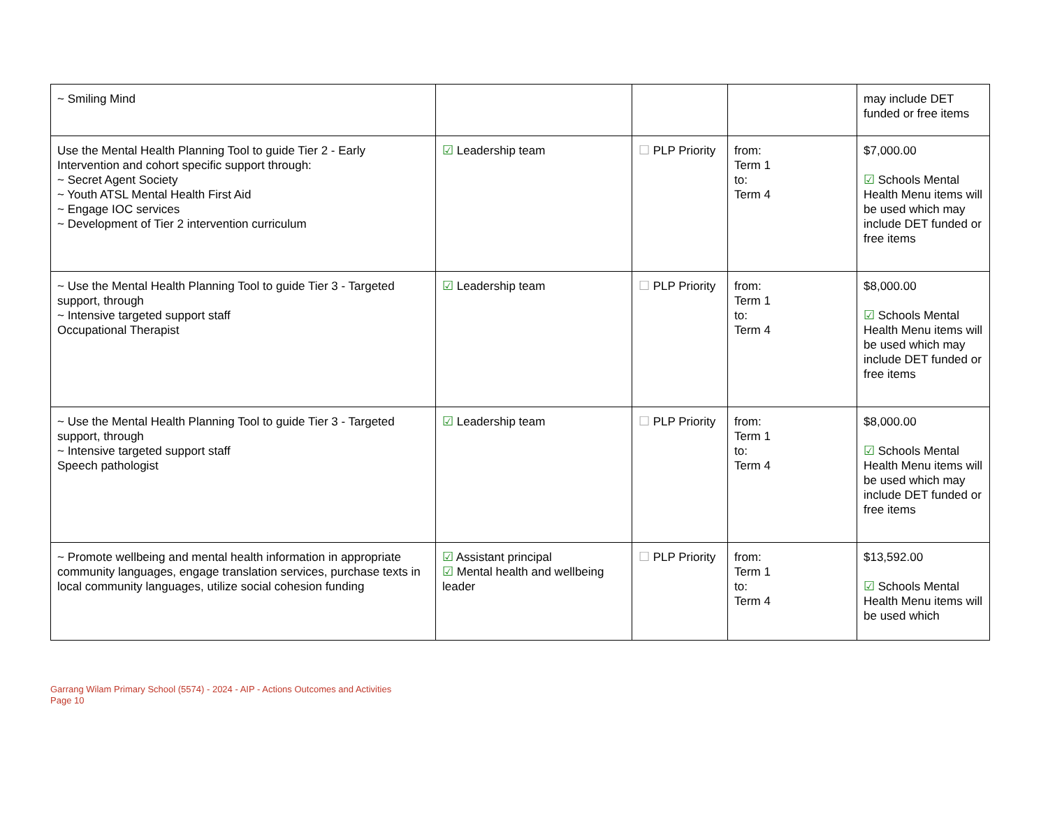| ~ Smiling Mind | | | | may include DET funded or free items |
| Use the Mental Health Planning Tool to guide Tier 2 - Early Intervention and cohort specific support through: ~ Secret Agent Society ~ Youth ATSL Mental Health First Aid ~ Engage IOC services ~ Development of Tier 2 intervention curriculum | ☑ Leadership team | ☐ PLP Priority | from: Term 1 to: Term 4 | $7,000.00 ☑ Schools Mental Health Menu items will be used which may include DET funded or free items |
| ~ Use the Mental Health Planning Tool to guide Tier 3 - Targeted support, through ~ Intensive targeted support staff Occupational Therapist | ☑ Leadership team | ☐ PLP Priority | from: Term 1 to: Term 4 | $8,000.00 ☑ Schools Mental Health Menu items will be used which may include DET funded or free items |
| ~ Use the Mental Health Planning Tool to guide Tier 3 - Targeted support, through ~ Intensive targeted support staff Speech pathologist | ☑ Leadership team | ☐ PLP Priority | from: Term 1 to: Term 4 | $8,000.00 ☑ Schools Mental Health Menu items will be used which may include DET funded or free items |
| ~ Promote wellbeing and mental health information in appropriate community languages, engage translation services, purchase texts in local community languages, utilize social cohesion funding | ☑ Assistant principal ☑ Mental health and wellbeing leader | ☐ PLP Priority | from: Term 1 to: Term 4 | $13,592.00 ☑ Schools Mental Health Menu items will be used which |
Garrang Wilam Primary School (5574) - 2024 - AIP - Actions Outcomes and Activities
Page 10